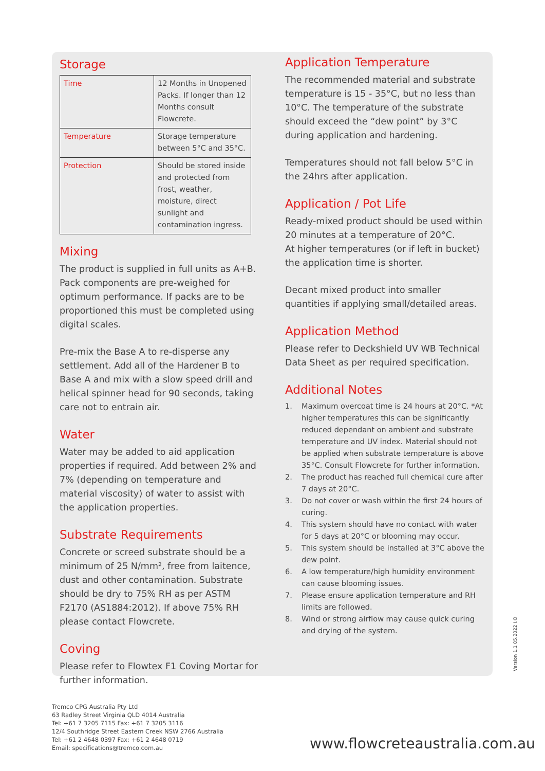Storage
| Time | 12 Months in Unopened Packs. If longer than 12 Months consult Flowcrete. |
| Temperature | Storage temperature between 5°C and 35°C. |
| Protection | Should be stored inside and protected from frost, weather, moisture, direct sunlight and contamination ingress. |
Mixing
The product is supplied in full units as A+B. Pack components are pre-weighed for optimum performance. If packs are to be proportioned this must be completed using digital scales.
Pre-mix the Base A to re-disperse any settlement. Add all of the Hardener B to Base A and mix with a slow speed drill and helical spinner head for 90 seconds, taking care not to entrain air.
Water
Water may be added to aid application properties if required. Add between 2% and 7% (depending on temperature and material viscosity) of water to assist with the application properties.
Substrate Requirements
Concrete or screed substrate should be a minimum of 25 N/mm², free from laitence, dust and other contamination. Substrate should be dry to 75% RH as per ASTM F2170 (AS1884:2012). If above 75% RH please contact Flowcrete.
Coving
Please refer to Flowtex F1 Coving Mortar for further information.
Application Temperature
The recommended material and substrate temperature is 15 - 35°C, but no less than 10°C. The temperature of the substrate should exceed the “dew point” by 3°C during application and hardening.
Temperatures should not fall below 5°C in the 24hrs after application.
Application / Pot Life
Ready-mixed product should be used within 20 minutes at a temperature of 20°C.
At higher temperatures (or if left in bucket) the application time is shorter.
Decant mixed product into smaller quantities if applying small/detailed areas.
Application Method
Please refer to Deckshield UV WB Technical Data Sheet as per required specification.
Additional Notes
1. Maximum overcoat time is 24 hours at 20°C. *At higher temperatures this can be significantly reduced dependant on ambient and substrate temperature and UV index. Material should not be applied when substrate temperature is above 35°C. Consult Flowcrete for further information.
2. The product has reached full chemical cure after 7 days at 20°C.
3. Do not cover or wash within the first 24 hours of curing.
4. This system should have no contact with water for 5 days at 20°C or blooming may occur.
5. This system should be installed at 3°C above the dew point.
6. A low temperature/high humidity environment can cause blooming issues.
7. Please ensure application temperature and RH limits are followed.
8. Wind or strong airflow may cause quick curing and drying of the system.
Version 1.1 05.2022 I.O
Tremco CPG Australia Pty Ltd
63 Radley Street Virginia QLD 4014 Australia
Tel: +61 7 3205 7115 Fax: +61 7 3205 3116
12/4 Southridge Street Eastern Creek NSW 2766 Australia
Tel: +61 2 4648 0397 Fax: +61 2 4648 0719
Email: specifications@tremco.com.au
www.flowcreteaustralia.com.au